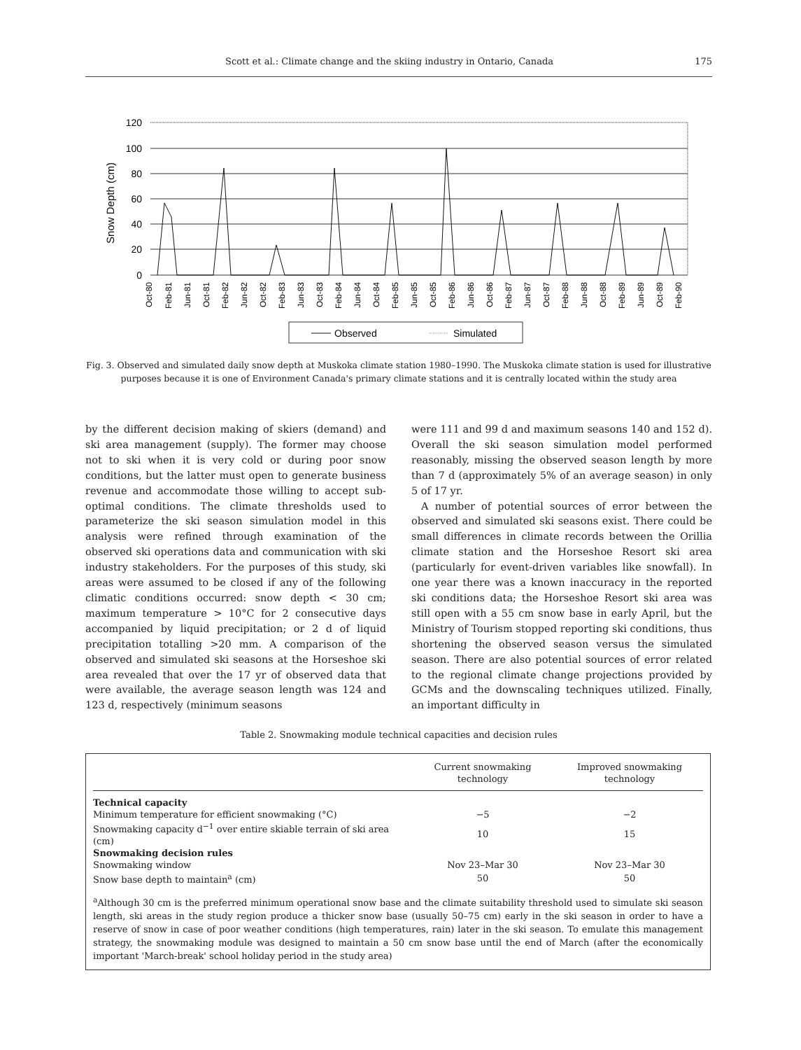Scott et al.: Climate change and the skiing industry in Ontario, Canada 175
Snow Depth (cm)
120
100
80
60
40
20
0
Oct-80
Feb-81
Jun-81
Oct-81
Feb-82
Jun-82
Oct-82
Feb-83
Jun-83
Oct-83
Feb-84
Jun-84
Oct-84
Feb-85
Jun-85
Oct-85
Feb-86
Jun-86
Oct-86
Feb-87
Jun-87
Oct-87
Feb-88
Jun-88
Oct-88
Feb-89
Jun-89
Oct-89
Feb-90
Observed
Simulated
Fig. 3. Observed and simulated daily snow depth at Muskoka climate station 1980–1990. The Muskoka climate station is used for illustrative purposes because it is one of Environment Canada's primary climate stations and it is centrally located within the study area
by the different decision making of skiers (demand) and ski area management (supply). The former may choose not to ski when it is very cold or during poor snow conditions, but the latter must open to generate business revenue and accommodate those willing to accept sub-optimal conditions. The climate thresholds used to parameterize the ski season simulation model in this analysis were refined through examination of the observed ski operations data and communication with ski industry stakeholders. For the purposes of this study, ski areas were assumed to be closed if any of the following climatic conditions occurred: snow depth < 30 cm; maximum temperature > 10°C for 2 consecutive days accompanied by liquid precipitation; or 2 d of liquid precipitation totalling >20 mm. A comparison of the observed and simulated ski seasons at the Horseshoe ski area revealed that over the 17 yr of observed data that were available, the average season length was 124 and 123 d, respectively (minimum seasons
were 111 and 99 d and maximum seasons 140 and 152 d). Overall the ski season simulation model performed reasonably, missing the observed season length by more than 7 d (approximately 5% of an average season) in only 5 of 17 yr.
A number of potential sources of error between the observed and simulated ski seasons exist. There could be small differences in climate records between the Orillia climate station and the Horseshoe Resort ski area (particularly for event-driven variables like snowfall). In one year there was a known inaccuracy in the reported ski conditions data; the Horseshoe Resort ski area was still open with a 55 cm snow base in early April, but the Ministry of Tourism stopped reporting ski conditions, thus shortening the observed season versus the simulated season. There are also potential sources of error related to the regional climate change projections provided by GCMs and the downscaling techniques utilized. Finally, an important difficulty in
Table 2. Snowmaking module technical capacities and decision rules
| | Current snowmaking technology | Improved snowmaking technology |
| --- | --- | --- |
| Technical capacity | | |
| Minimum temperature for efficient snowmaking (°C) | −5 | −2 |
| Snowmaking capacity d<sup>−1</sup> over entire skiable terrain of ski area (cm) | 10 | 15 |
| Snowmaking decision rules | | |
| Snowmaking window | Nov 23–Mar 30 | Nov 23–Mar 30 |
| Snow base depth to maintain<sup>a</sup> (cm) | 50 | 50 |
<sup>a</sup> Although 30 cm is the preferred minimum operational snow base and the climate suitability threshold used to simulate ski season length, ski areas in the study region produce a thicker snow base (usually 50–75 cm) early in the ski season in order to have a reserve of snow in case of poor weather conditions (high temperatures, rain) later in the ski season. To emulate this management strategy, the snowmaking module was designed to maintain a 50 cm snow base until the end of March (after the economically important 'March-break' school holiday period in the study area)